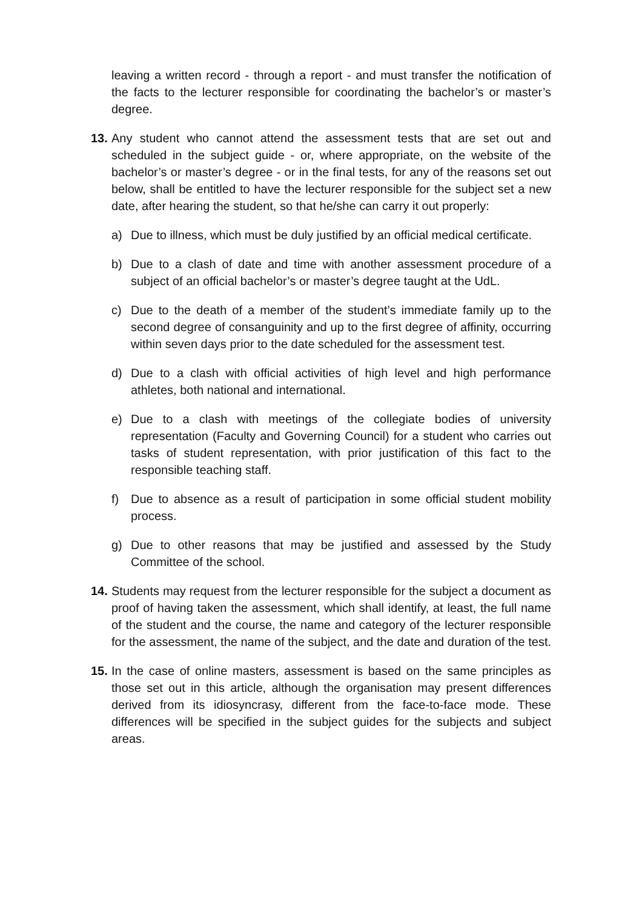leaving a written record - through a report - and must transfer the notification of the facts to the lecturer responsible for coordinating the bachelor’s or master’s degree.
13.
Any student who cannot attend the assessment tests that are set out and scheduled in the subject guide - or, where appropriate, on the website of the bachelor’s or master’s degree - or in the final tests, for any of the reasons set out below, shall be entitled to have the lecturer responsible for the subject set a new date, after hearing the student, so that he/she can carry it out properly:
a) Due to illness, which must be duly justified by an official medical certificate.
b) Due to a clash of date and time with another assessment procedure of a subject of an official bachelor’s or master’s degree taught at the UdL.
c) Due to the death of a member of the student’s immediate family up to the second degree of consanguinity and up to the first degree of affinity, occurring within seven days prior to the date scheduled for the assessment test.
d) Due to a clash with official activities of high level and high performance athletes, both national and international.
e) Due to a clash with meetings of the collegiate bodies of university representation (Faculty and Governing Council) for a student who carries out tasks of student representation, with prior justification of this fact to the responsible teaching staff.
f) Due to absence as a result of participation in some official student mobility process.
g) Due to other reasons that may be justified and assessed by the Study Committee of the school.
14.
Students may request from the lecturer responsible for the subject a document as proof of having taken the assessment, which shall identify, at least, the full name of the student and the course, the name and category of the lecturer responsible for the assessment, the name of the subject, and the date and duration of the test.
15.
In the case of online masters, assessment is based on the same principles as those set out in this article, although the organisation may present differences derived from its idiosyncrasy, different from the face-to-face mode. These differences will be specified in the subject guides for the subjects and subject areas.